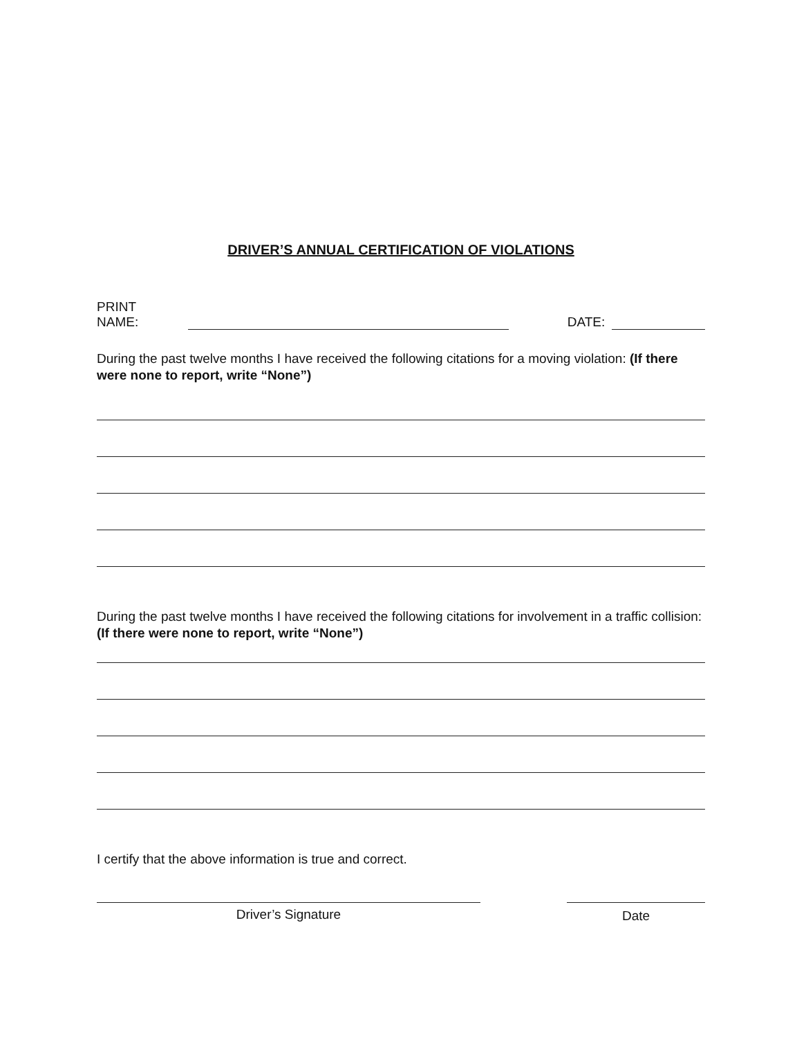DRIVER’S ANNUAL CERTIFICATION OF VIOLATIONS
PRINT NAME: DATE:
During the past twelve months I have received the following citations for a moving violation: (If there were none to report, write “None”)
During the past twelve months I have received the following citations for involvement in a traffic collision: (If there were none to report, write “None”)
I certify that the above information is true and correct.
Driver’s Signature Date